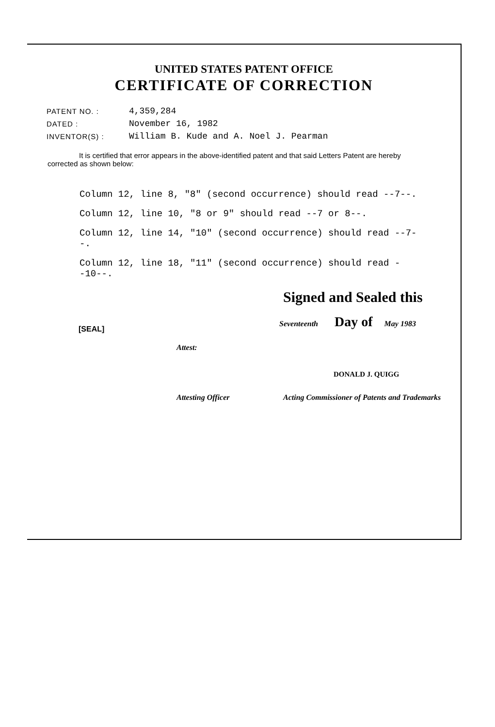UNITED STATES PATENT OFFICE
CERTIFICATE OF CORRECTION
| PATENT NO. : | 4,359,284 |
| DATED : | November 16, 1982 |
| INVENTOR(S) : | William B. Kude and A. Noel J. Pearman |
It is certified that error appears in the above-identified patent and that said Letters Patent are hereby corrected as shown below:
Column 12, line 8, "8" (second occurrence) should read --7--.
Column 12, line 10, "8 or 9" should read --7 or 8--.
Column 12, line 14, "10" (second occurrence) should read --7--.
Column 12, line 18, "11" (second occurrence) should read --10--.
Signed and Sealed this
Seventeenth Day of May 1983
[SEAL]
Attest:
DONALD J. QUIGG
Attesting Officer Acting Commissioner of Patents and Trademarks